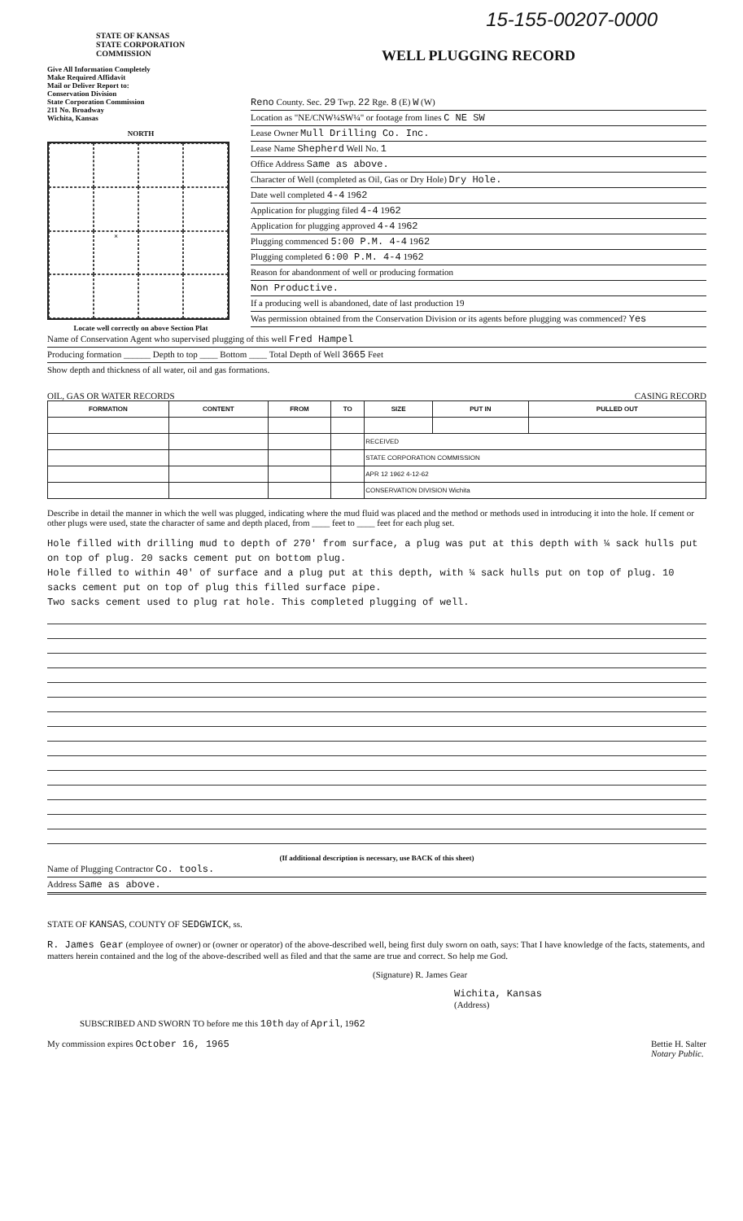15-155-00207-0000
STATE OF KANSAS
STATE CORPORATION COMMISSION
Give All Information Completely
Make Required Affidavit
Mail or Deliver Report to:
Conservation Division
State Corporation Commission
211 No. Broadway
Wichita, Kansas
NORTH
×
Locate well correctly on above Section Plat
WELL PLUGGING RECORD
Reno County. Sec. 29 Twp. 22 Rge. 8 (E) W (W)
Location as "NE/CNW¼SW¼" or footage from lines C NE SW
Lease Owner Mull Drilling Co. Inc.
Lease Name Shepherd Well No. 1
Office Address Same as above.
Character of Well (completed as Oil, Gas or Dry Hole) Dry Hole.
Date well completed 4-4 1962
Application for plugging filed 4-4 1962
Application for plugging approved 4-4 1962
Plugging commenced 5:00 P.M. 4-4 1962
Plugging completed 6:00 P.M. 4-4 1962
Reason for abandonment of well or producing formation
Non Productive.
If a producing well is abandoned, date of last production 19
Was permission obtained from the Conservation Division or its agents before plugging was commenced? Yes
Name of Conservation Agent who supervised plugging of this well Fred Hampel
Producing formation ______ Depth to top ____ Bottom ____ Total Depth of Well 3665 Feet
Show depth and thickness of all water, oil and gas formations.
OIL, GAS OR WATER RECORDS CASING RECORD
| FORMATION | CONTENT | FROM | TO | SIZE | PUT IN | PULLED OUT |
| --- | --- | --- | --- | --- | --- | --- |
| | | | | RECEIVED | | |
| | | | | STATE CORPORATION COMMISSION | | |
| | | | | APR 12 1962 4-12-62 | | |
| | | | | CONSERVATION DIVISION Wichita | | |
Describe in detail the manner in which the well was plugged, indicating where the mud fluid was placed and the method or methods used in introducing it into the hole. If cement or other plugs were used, state the character of same and depth placed, from ____ feet to ____ feet for each plug set.
Hole filled with drilling mud to depth of 270' from surface, a plug was put at this depth with ¼ sack hulls put on top of plug. 20 sacks cement put on bottom plug.
Hole filled to within 40' of surface and a plug put at this depth, with ¼ sack hulls put on top of plug. 10 sacks cement put on top of plug this filled surface pipe.
Two sacks cement used to plug rat hole. This completed plugging of well.
(If additional description is necessary, use BACK of this sheet)
Name of Plugging Contractor Co. tools.
Address Same as above.
STATE OF KANSAS, COUNTY OF SEDGWICK, ss.
R. James Gear (employee of owner) or (owner or operator) of the above-described well, being first duly sworn on oath, says: That I have knowledge of the facts, statements, and matters herein contained and the log of the above-described well as filed and that the same are true and correct. So help me God.
(Signature) R. James Gear
Wichita, Kansas
(Address)
SUBSCRIBED AND SWORN TO before me this 10th day of April, 1962
My commission expires October 16, 1965 Bettie H. Salter
Notary Public.